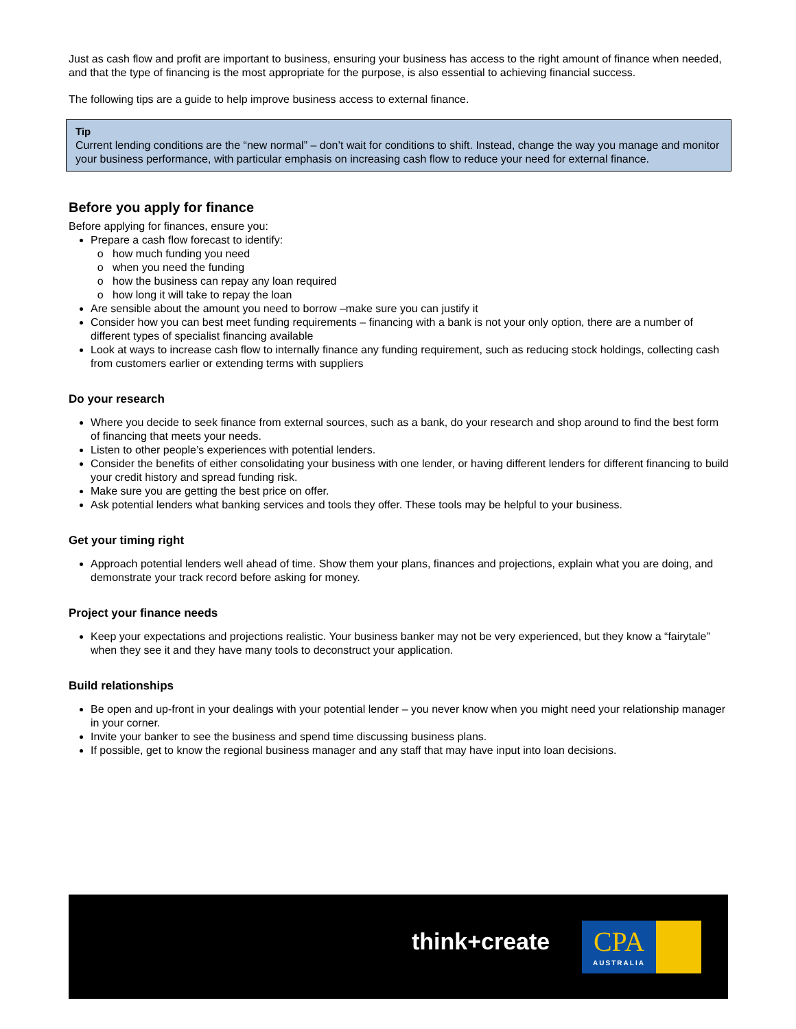Just as cash flow and profit are important to business, ensuring your business has access to the right amount of finance when needed, and that the type of financing is the most appropriate for the purpose, is also essential to achieving financial success.
The following tips are a guide to help improve business access to external finance.
Tip
Current lending conditions are the “new normal” – don’t wait for conditions to shift. Instead, change the way you manage and monitor your business performance, with particular emphasis on increasing cash flow to reduce your need for external finance.
Before you apply for finance
Before applying for finances, ensure you:
Prepare a cash flow forecast to identify:
how much funding you need
when you need the funding
how the business can repay any loan required
how long it will take to repay the loan
Are sensible about the amount you need to borrow –make sure you can justify it
Consider how you can best meet funding requirements – financing with a bank is not your only option, there are a number of different types of specialist financing available
Look at ways to increase cash flow to internally finance any funding requirement, such as reducing stock holdings, collecting cash from customers earlier or extending terms with suppliers
Do your research
Where you decide to seek finance from external sources, such as a bank, do your research and shop around to find the best form of financing that meets your needs.
Listen to other people’s experiences with potential lenders.
Consider the benefits of either consolidating your business with one lender, or having different lenders for different financing to build your credit history and spread funding risk.
Make sure you are getting the best price on offer.
Ask potential lenders what banking services and tools they offer. These tools may be helpful to your business.
Get your timing right
Approach potential lenders well ahead of time. Show them your plans, finances and projections, explain what you are doing, and demonstrate your track record before asking for money.
Project your finance needs
Keep your expectations and projections realistic. Your business banker may not be very experienced, but they know a “fairytale” when they see it and they have many tools to deconstruct your application.
Build relationships
Be open and up-front in your dealings with your potential lender – you never know when you might need your relationship manager in your corner.
Invite your banker to see the business and spend time discussing business plans.
If possible, get to know the regional business manager and any staff that may have input into loan decisions.
think+create
CPA
AUSTRALIA